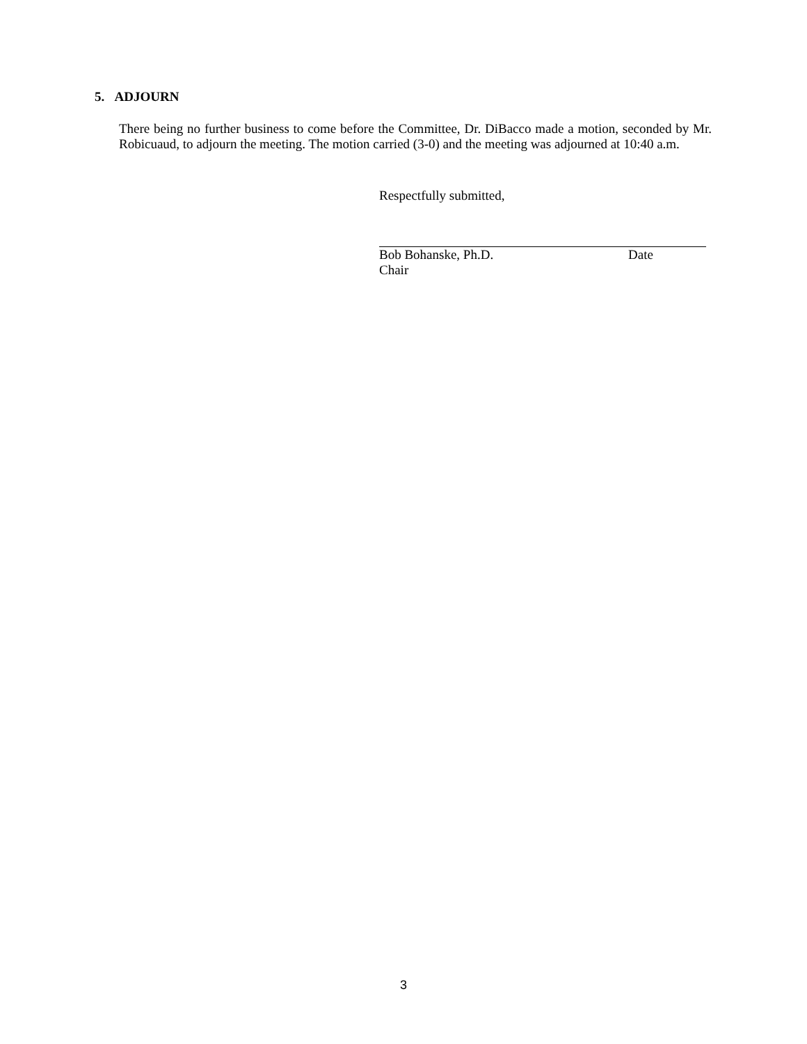5. ADJOURN
There being no further business to come before the Committee, Dr. DiBacco made a motion, seconded by Mr. Robicuaud, to adjourn the meeting. The motion carried (3-0) and the meeting was adjourned at 10:40 a.m.
Respectfully submitted,
Bob Bohanske, Ph.D. Date
Chair
3